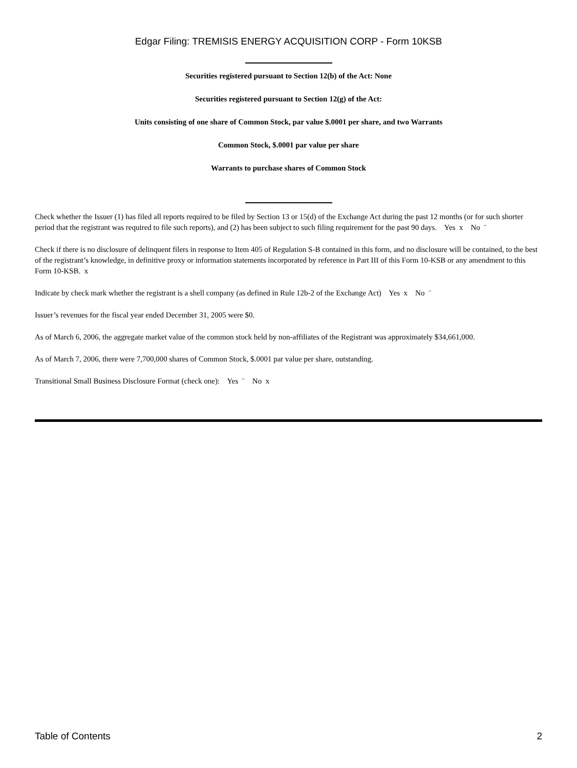Edgar Filing: TREMISIS ENERGY ACQUISITION CORP - Form 10KSB
Securities registered pursuant to Section 12(b) of the Act: None
Securities registered pursuant to Section 12(g) of the Act:
Units consisting of one share of Common Stock, par value $.0001 per share, and two Warrants
Common Stock, $.0001 par value per share
Warrants to purchase shares of Common Stock
Check whether the Issuer (1) has filed all reports required to be filed by Section 13 or 15(d) of the Exchange Act during the past 12 months (or for such shorter period that the registrant was required to file such reports), and (2) has been subject to such filing requirement for the past 90 days. Yes x No ¨
Check if there is no disclosure of delinquent filers in response to Item 405 of Regulation S-B contained in this form, and no disclosure will be contained, to the best of the registrant’s knowledge, in definitive proxy or information statements incorporated by reference in Part III of this Form 10-KSB or any amendment to this Form 10-KSB. x
Indicate by check mark whether the registrant is a shell company (as defined in Rule 12b-2 of the Exchange Act) Yes x No ¨
Issuer’s revenues for the fiscal year ended December 31, 2005 were $0.
As of March 6, 2006, the aggregate market value of the common stock held by non-affiliates of the Registrant was approximately $34,661,000.
As of March 7, 2006, there were 7,700,000 shares of Common Stock, $.0001 par value per share, outstanding.
Transitional Small Business Disclosure Format (check one): Yes ¨ No x
Table of Contents 2